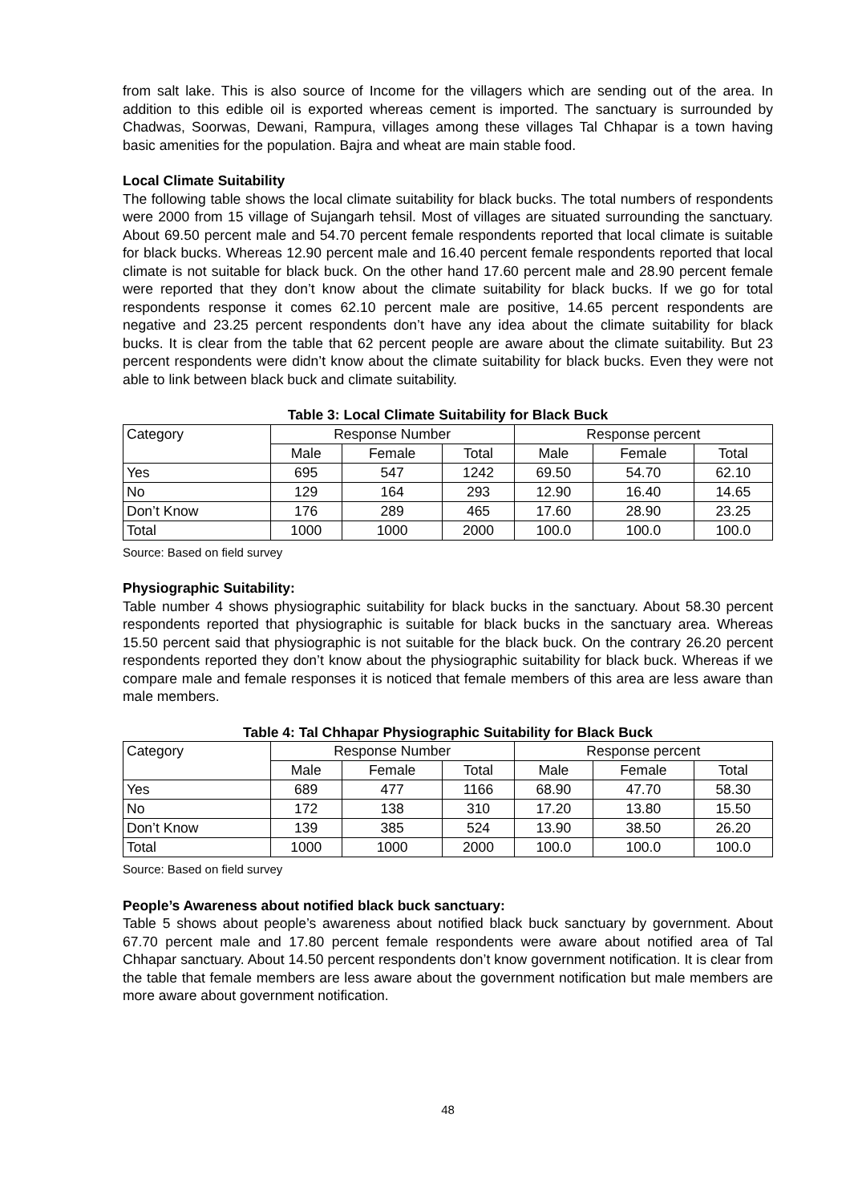from salt lake. This is also source of Income for the villagers which are sending out of the area. In addition to this edible oil is exported whereas cement is imported. The sanctuary is surrounded by Chadwas, Soorwas, Dewani, Rampura, villages among these villages Tal Chhapar is a town having basic amenities for the population. Bajra and wheat are main stable food.
Local Climate Suitability
The following table shows the local climate suitability for black bucks. The total numbers of respondents were 2000 from 15 village of Sujangarh tehsil. Most of villages are situated surrounding the sanctuary. About 69.50 percent male and 54.70 percent female respondents reported that local climate is suitable for black bucks. Whereas 12.90 percent male and 16.40 percent female respondents reported that local climate is not suitable for black buck. On the other hand 17.60 percent male and 28.90 percent female were reported that they don’t know about the climate suitability for black bucks. If we go for total respondents response it comes 62.10 percent male are positive, 14.65 percent respondents are negative and 23.25 percent respondents don’t have any idea about the climate suitability for black bucks. It is clear from the table that 62 percent people are aware about the climate suitability. But 23 percent respondents were didn’t know about the climate suitability for black bucks. Even they were not able to link between black buck and climate suitability.
Table 3: Local Climate Suitability for Black Buck
| Category | Response Number | | | Response percent | | |
| | Male | Female | Total | Male | Female | Total |
| Yes | 695 | 547 | 1242 | 69.50 | 54.70 | 62.10 |
| No | 129 | 164 | 293 | 12.90 | 16.40 | 14.65 |
| Don’t Know | 176 | 289 | 465 | 17.60 | 28.90 | 23.25 |
| Total | 1000 | 1000 | 2000 | 100.0 | 100.0 | 100.0 |
Source: Based on field survey
Physiographic Suitability:
Table number 4 shows physiographic suitability for black bucks in the sanctuary. About 58.30 percent respondents reported that physiographic is suitable for black bucks in the sanctuary area. Whereas 15.50 percent said that physiographic is not suitable for the black buck. On the contrary 26.20 percent respondents reported they don’t know about the physiographic suitability for black buck. Whereas if we compare male and female responses it is noticed that female members of this area are less aware than male members.
Table 4: Tal Chhapar Physiographic Suitability for Black Buck
| Category | Response Number | | | Response percent | | |
| | Male | Female | Total | Male | Female | Total |
| Yes | 689 | 477 | 1166 | 68.90 | 47.70 | 58.30 |
| No | 172 | 138 | 310 | 17.20 | 13.80 | 15.50 |
| Don’t Know | 139 | 385 | 524 | 13.90 | 38.50 | 26.20 |
| Total | 1000 | 1000 | 2000 | 100.0 | 100.0 | 100.0 |
Source: Based on field survey
People’s Awareness about notified black buck sanctuary:
Table 5 shows about people’s awareness about notified black buck sanctuary by government. About 67.70 percent male and 17.80 percent female respondents were aware about notified area of Tal Chhapar sanctuary. About 14.50 percent respondents don’t know government notification. It is clear from the table that female members are less aware about the government notification but male members are more aware about government notification.
48